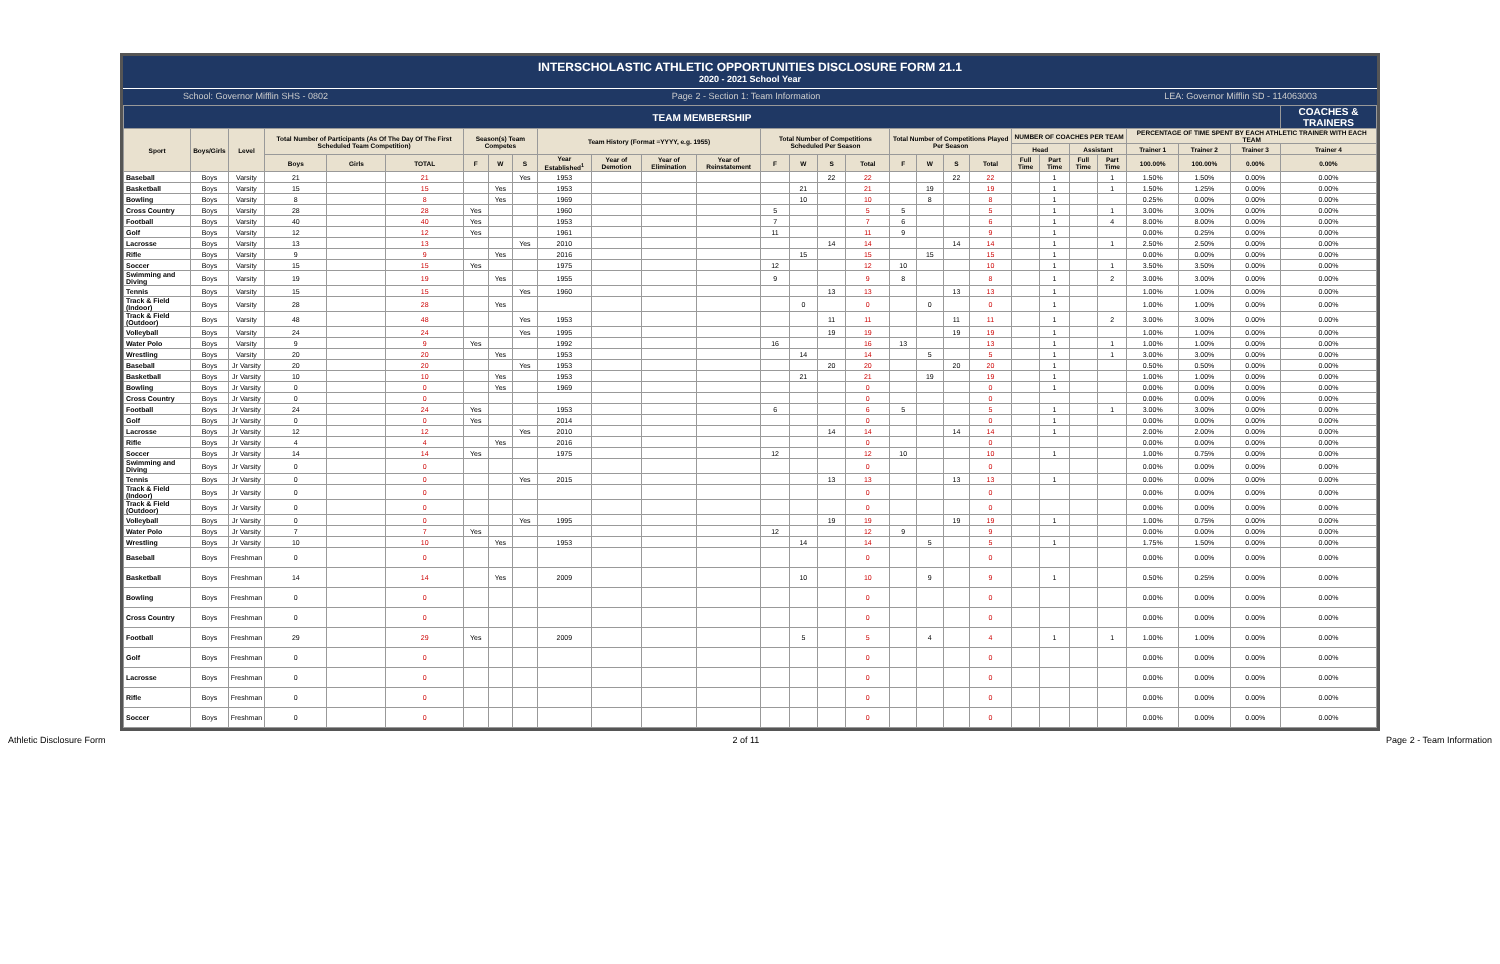INTERSCHOLASTIC ATHLETIC OPPORTUNITIES DISCLOSURE FORM 21.1
2020 - 2021 School Year
School: Governor Mifflin SHS - 0802 Page 2 - Section 1: Team Information LEA: Governor Mifflin SD - 114063003
| TEAM MEMBERSHIP | | | | | | | | | | | | | | | | | | | | | | | | | | | | COACHES & TRAINERS |
| --- | --- | --- | --- | --- | --- | --- | --- | --- | --- | --- | --- | --- | --- | --- | --- | --- | --- | --- | --- | --- | --- | --- | --- | --- | --- | --- | --- | --- |
| Sport | Boys/Girls | Level | Total Number of Participants (As Of The Day Of The First Scheduled Team Competition) | | | Season(s) Team Competes | | | Team History (Format =YYYY, e.g. 1955) | | | | Total Number of Competitions Scheduled Per Season | | | | Total Number of Competitions Played Per Season | | | | NUMBER OF COACHES PER TEAM | | | | PERCENTAGE OF TIME SPENT BY EACH ATHLETIC TRAINER WITH EACH TEAM | | | |
| | | | | | | | | | | | | | | | | | | | | | Head | | Assistant | | Trainer 1 | Trainer 2 | Trainer 3 | Trainer 4 |
| | | | Boys | Girls | TOTAL | F | W | S | Year Established<sup>1</sup> | Year of Demotion | Year of Elimination | Year of Reinstatement | F | W | S | Total | F | W | S | Total | Full Time | Part Time | Full Time | Part Time | 100.00% | 100.00% | 0.00% | 0.00% |
| Baseball | Boys | Varsity | 21 | | 21 | | | Yes | 1953 | | | | | | 22 | 22 | | | 22 | 22 | | 1 | | 1 | 1.50% | 1.50% | 0.00% | 0.00% |
| Basketball | Boys | Varsity | 15 | | 15 | | Yes | | 1953 | | | | | 21 | | 21 | | 19 | | 19 | | 1 | | 1 | 1.50% | 1.25% | 0.00% | 0.00% |
| Bowling | Boys | Varsity | 8 | | 8 | | Yes | | 1969 | | | | | 10 | | 10 | | 8 | | 8 | | 1 | | | 0.25% | 0.00% | 0.00% | 0.00% |
| Cross Country | Boys | Varsity | 28 | | 28 | Yes | | | 1960 | | | | 5 | | | 5 | 5 | | | 5 | | 1 | | 1 | 3.00% | 3.00% | 0.00% | 0.00% |
| Football | Boys | Varsity | 40 | | 40 | Yes | | | 1953 | | | | 7 | | | 7 | 6 | | | 6 | | 1 | | 4 | 8.00% | 8.00% | 0.00% | 0.00% |
| Golf | Boys | Varsity | 12 | | 12 | Yes | | | 1961 | | | | 11 | | | 11 | 9 | | | 9 | | 1 | | | 0.00% | 0.25% | 0.00% | 0.00% |
| Lacrosse | Boys | Varsity | 13 | | 13 | | | Yes | 2010 | | | | | | 14 | 14 | | | 14 | 14 | | 1 | | 1 | 2.50% | 2.50% | 0.00% | 0.00% |
| Rifle | Boys | Varsity | 9 | | 9 | | Yes | | 2016 | | | | | 15 | | 15 | | 15 | | 15 | | 1 | | | 0.00% | 0.00% | 0.00% | 0.00% |
| Soccer | Boys | Varsity | 15 | | 15 | Yes | | | 1975 | | | | 12 | | | 12 | 10 | | | 10 | | 1 | | 1 | 3.50% | 3.50% | 0.00% | 0.00% |
| Swimming and Diving | Boys | Varsity | 19 | | 19 | | Yes | | 1955 | | | | 9 | | | 9 | 8 | | | 8 | | 1 | | 2 | 3.00% | 3.00% | 0.00% | 0.00% |
| Tennis | Boys | Varsity | 15 | | 15 | | | Yes | 1960 | | | | | | 13 | 13 | | | 13 | 13 | | 1 | | | 1.00% | 1.00% | 0.00% | 0.00% |
| Track & Field (Indoor) | Boys | Varsity | 28 | | 28 | | Yes | | | | | | | 0 | | 0 | | 0 | | 0 | | 1 | | | 1.00% | 1.00% | 0.00% | 0.00% |
| Track & Field (Outdoor) | Boys | Varsity | 48 | | 48 | | | Yes | 1953 | | | | | | 11 | 11 | | | 11 | 11 | | 1 | | 2 | 3.00% | 3.00% | 0.00% | 0.00% |
| Volleyball | Boys | Varsity | 24 | | 24 | | | Yes | 1995 | | | | | | 19 | 19 | | | 19 | 19 | | 1 | | | 1.00% | 1.00% | 0.00% | 0.00% |
| Water Polo | Boys | Varsity | 9 | | 9 | Yes | | | 1992 | | | | 16 | | | 16 | 13 | | | 13 | | 1 | | 1 | 1.00% | 1.00% | 0.00% | 0.00% |
| Wrestling | Boys | Varsity | 20 | | 20 | | Yes | | 1953 | | | | | 14 | | 14 | | 5 | | 5 | | 1 | | 1 | 3.00% | 3.00% | 0.00% | 0.00% |
| Baseball | Boys | Jr Varsity | 20 | | 20 | | | Yes | 1953 | | | | | | 20 | 20 | | | 20 | 20 | | 1 | | | 0.50% | 0.50% | 0.00% | 0.00% |
| Basketball | Boys | Jr Varsity | 10 | | 10 | | Yes | | 1953 | | | | | 21 | | 21 | | 19 | | 19 | | 1 | | | 1.00% | 1.00% | 0.00% | 0.00% |
| Bowling | Boys | Jr Varsity | 0 | | 0 | | Yes | | 1969 | | | | | | | 0 | | | | 0 | | 1 | | | 0.00% | 0.00% | 0.00% | 0.00% |
| Cross Country | Boys | Jr Varsity | 0 | | 0 | | | | | | | | | | | 0 | | | | 0 | | | | | 0.00% | 0.00% | 0.00% | 0.00% |
| Football | Boys | Jr Varsity | 24 | | 24 | Yes | | | 1953 | | | | 6 | | | 6 | 5 | | | 5 | | 1 | | 1 | 3.00% | 3.00% | 0.00% | 0.00% |
| Golf | Boys | Jr Varsity | 0 | | 0 | Yes | | | 2014 | | | | | | | 0 | | | | 0 | | 1 | | | 0.00% | 0.00% | 0.00% | 0.00% |
| Lacrosse | Boys | Jr Varsity | 12 | | 12 | | | Yes | 2010 | | | | | | 14 | 14 | | | 14 | 14 | | 1 | | | 2.00% | 2.00% | 0.00% | 0.00% |
| Rifle | Boys | Jr Varsity | 4 | | 4 | | Yes | | 2016 | | | | | | | 0 | | | | 0 | | | | | 0.00% | 0.00% | 0.00% | 0.00% |
| Soccer | Boys | Jr Varsity | 14 | | 14 | Yes | | | 1975 | | | | 12 | | | 12 | 10 | | | 10 | | 1 | | | 1.00% | 0.75% | 0.00% | 0.00% |
| Swimming and Diving | Boys | Jr Varsity | 0 | | 0 | | | | | | | | | | | 0 | | | | 0 | | | | | 0.00% | 0.00% | 0.00% | 0.00% |
| Tennis | Boys | Jr Varsity | 0 | | 0 | | | Yes | 2015 | | | | | | 13 | 13 | | | 13 | 13 | | 1 | | | 0.00% | 0.00% | 0.00% | 0.00% |
| Track & Field (Indoor) | Boys | Jr Varsity | 0 | | 0 | | | | | | | | | | | 0 | | | | 0 | | | | | 0.00% | 0.00% | 0.00% | 0.00% |
| Track & Field (Outdoor) | Boys | Jr Varsity | 0 | | 0 | | | | | | | | | | | 0 | | | | 0 | | | | | 0.00% | 0.00% | 0.00% | 0.00% |
| Volleyball | Boys | Jr Varsity | 0 | | 0 | | | Yes | 1995 | | | | | | 19 | 19 | | | 19 | 19 | | 1 | | | 1.00% | 0.75% | 0.00% | 0.00% |
| Water Polo | Boys | Jr Varsity | 7 | | 7 | Yes | | | | | | | 12 | | | 12 | 9 | | | 9 | | | | | 0.00% | 0.00% | 0.00% | 0.00% |
| Wrestling | Boys | Jr Varsity | 10 | | 10 | | Yes | | 1953 | | | | | 14 | | 14 | | 5 | | 5 | | 1 | | | 1.75% | 1.50% | 0.00% | 0.00% |
| Baseball | Boys | Freshman | 0 | | 0 | | | | | | | | | | | 0 | | | | 0 | | | | | 0.00% | 0.00% | 0.00% | 0.00% |
| Basketball | Boys | Freshman | 14 | | 14 | | Yes | | 2009 | | | | | 10 | | 10 | | 9 | | 9 | | 1 | | | 0.50% | 0.25% | 0.00% | 0.00% |
| Bowling | Boys | Freshman | 0 | | 0 | | | | | | | | | | | 0 | | | | 0 | | | | | 0.00% | 0.00% | 0.00% | 0.00% |
| Cross Country | Boys | Freshman | 0 | | 0 | | | | | | | | | | | 0 | | | | 0 | | | | | 0.00% | 0.00% | 0.00% | 0.00% |
| Football | Boys | Freshman | 29 | | 29 | Yes | | | 2009 | | | | | 5 | | 5 | | 4 | | 4 | | 1 | | 1 | 1.00% | 1.00% | 0.00% | 0.00% |
| Golf | Boys | Freshman | 0 | | 0 | | | | | | | | | | | 0 | | | | 0 | | | | | 0.00% | 0.00% | 0.00% | 0.00% |
| Lacrosse | Boys | Freshman | 0 | | 0 | | | | | | | | | | | 0 | | | | 0 | | | | | 0.00% | 0.00% | 0.00% | 0.00% |
| Rifle | Boys | Freshman | 0 | | 0 | | | | | | | | | | | 0 | | | | 0 | | | | | 0.00% | 0.00% | 0.00% | 0.00% |
| Soccer | Boys | Freshman | 0 | | 0 | | | | | | | | | | | 0 | | | | 0 | | | | | 0.00% | 0.00% | 0.00% | 0.00% |
Athletic Disclosure Form 2 of 11 Page 2 - Team Information